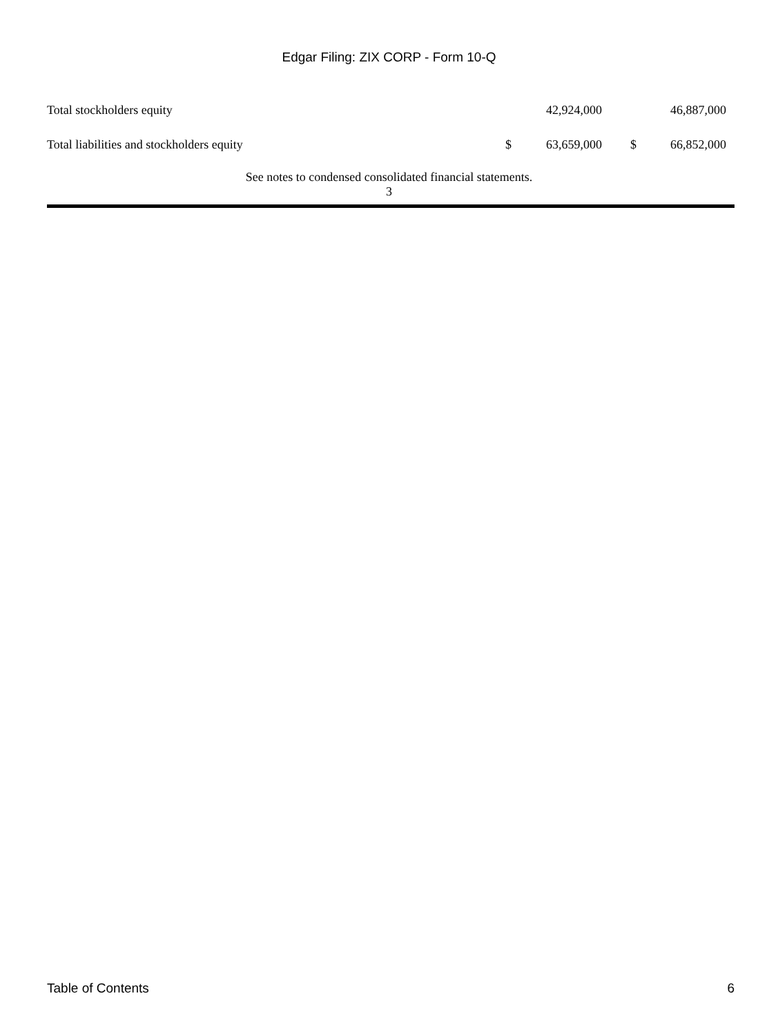Edgar Filing: ZIX CORP - Form 10-Q
| Total stockholders equity | | 42,924,000 | | 46,887,000 |
| Total liabilities and stockholders equity | $ | 63,659,000 | $ | 66,852,000 |
See notes to condensed consolidated financial statements.
3
Table of Contents 6